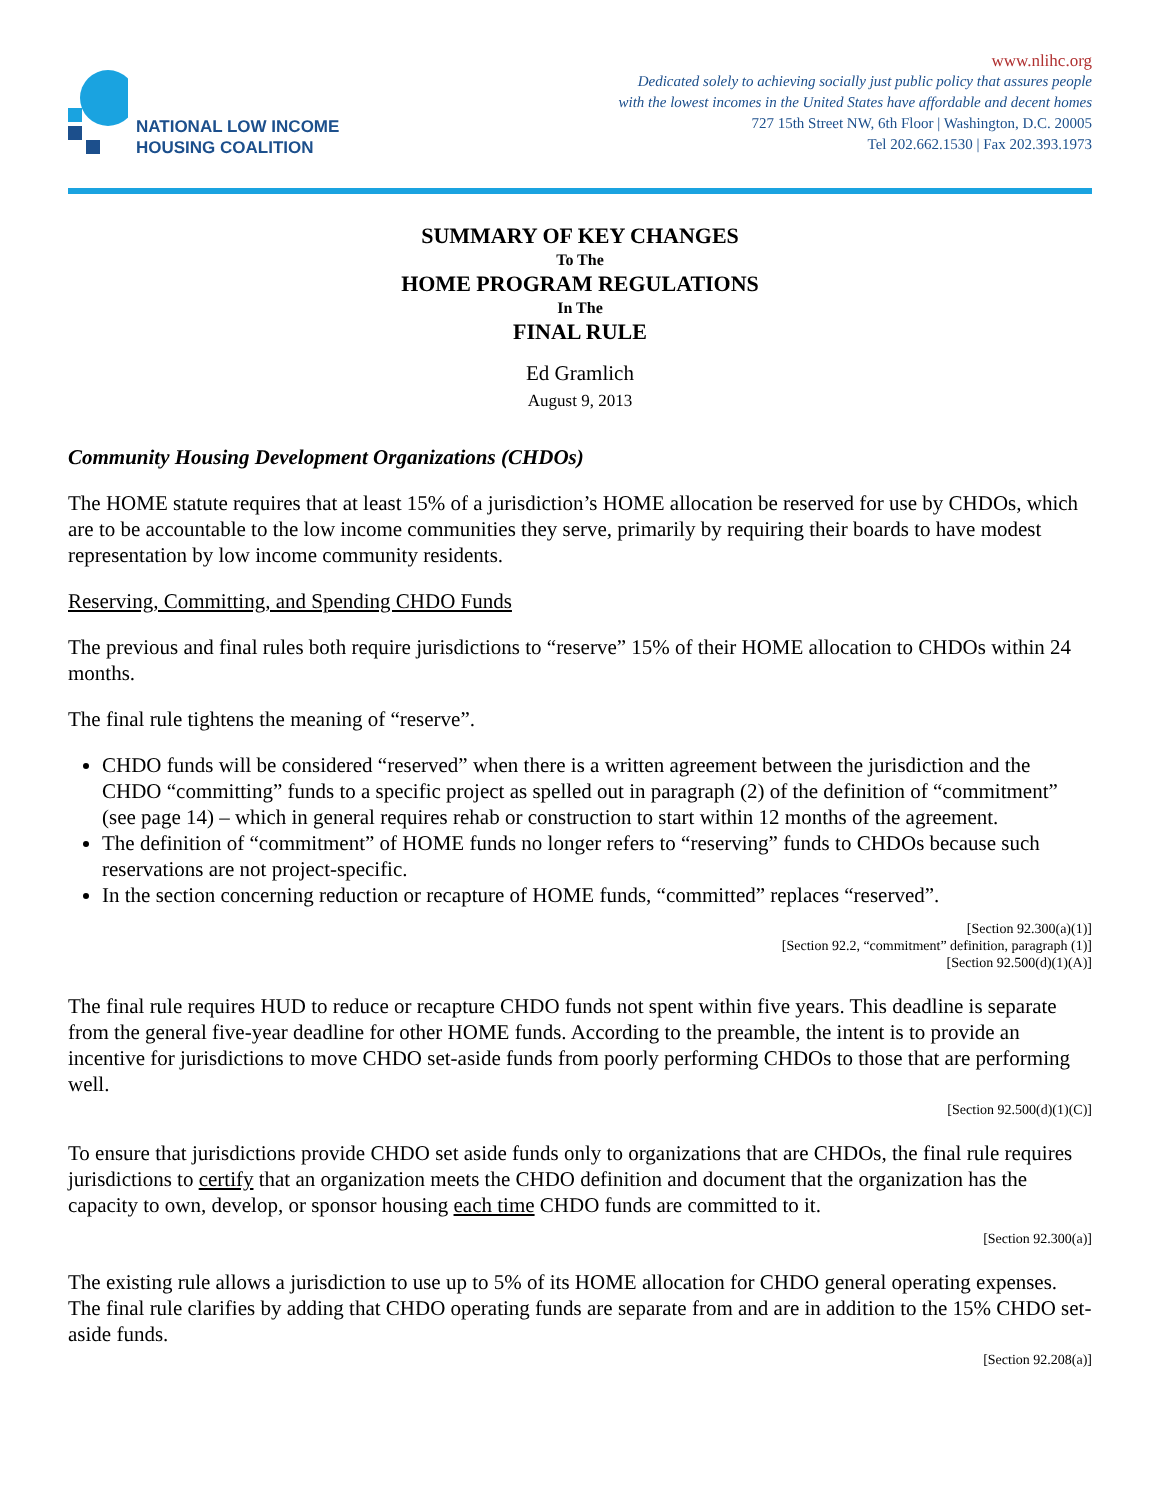NATIONAL LOW INCOME
HOUSING COALITION
www.nlihc.org
Dedicated solely to achieving socially just public policy that assures people
with the lowest incomes in the United States have affordable and decent homes
727 15th Street NW, 6th Floor | Washington, D.C. 20005
Tel 202.662.1530 | Fax 202.393.1973
SUMMARY OF KEY CHANGES
To The
HOME PROGRAM REGULATIONS
In The
FINAL RULE
Ed Gramlich
August 9, 2013
Community Housing Development Organizations (CHDOs)
The HOME statute requires that at least 15% of a jurisdiction’s HOME allocation be reserved for use by CHDOs, which are to be accountable to the low income communities they serve, primarily by requiring their boards to have modest representation by low income community residents.
Reserving, Committing, and Spending CHDO Funds
The previous and final rules both require jurisdictions to “reserve” 15% of their HOME allocation to CHDOs within 24 months.
The final rule tightens the meaning of “reserve”.
CHDO funds will be considered “reserved” when there is a written agreement between the jurisdiction and the CHDO “committing” funds to a specific project as spelled out in paragraph (2) of the definition of “commitment” (see page 14) – which in general requires rehab or construction to start within 12 months of the agreement.
The definition of “commitment” of HOME funds no longer refers to “reserving” funds to CHDOs because such reservations are not project-specific.
In the section concerning reduction or recapture of HOME funds, “committed” replaces “reserved”.
[Section 92.300(a)(1)]
[Section 92.2, “commitment” definition, paragraph (1)]
[Section 92.500(d)(1)(A)]
The final rule requires HUD to reduce or recapture CHDO funds not spent within five years. This deadline is separate from the general five-year deadline for other HOME funds. According to the preamble, the intent is to provide an incentive for jurisdictions to move CHDO set-aside funds from poorly performing CHDOs to those that are performing well.
[Section 92.500(d)(1)(C)]
To ensure that jurisdictions provide CHDO set aside funds only to organizations that are CHDOs, the final rule requires jurisdictions to certify that an organization meets the CHDO definition and document that the organization has the capacity to own, develop, or sponsor housing each time CHDO funds are committed to it.
[Section 92.300(a)]
The existing rule allows a jurisdiction to use up to 5% of its HOME allocation for CHDO general operating expenses. The final rule clarifies by adding that CHDO operating funds are separate from and are in addition to the 15% CHDO set-aside funds.
[Section 92.208(a)]